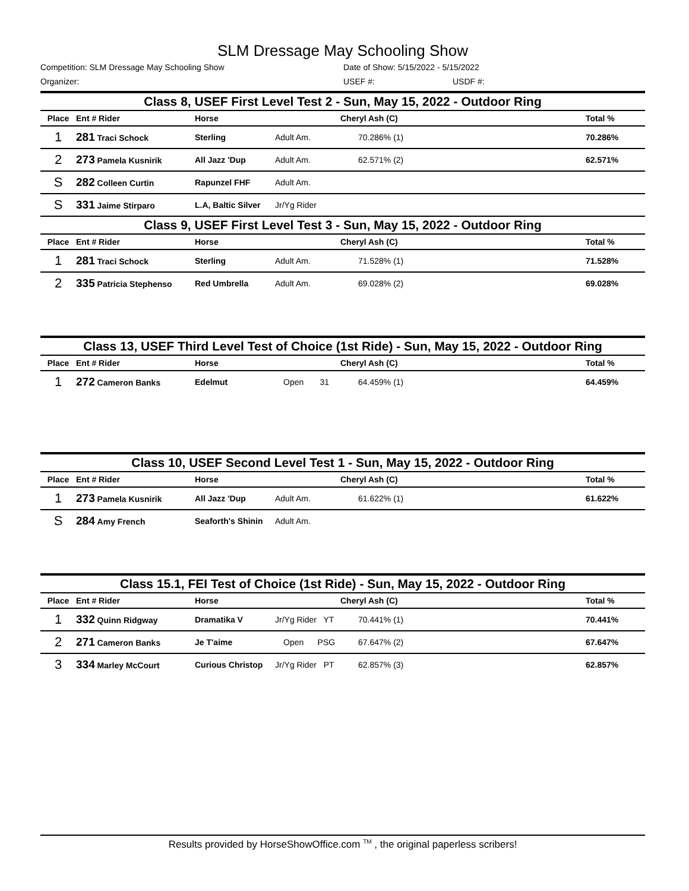SLM Dressage May Schooling Show
Competition: SLM Dressage May Schooling Show Date of Show: 5/15/2022 - 5/15/2022
Organizer: USEF #: USDF #:
| Class 8, USEF First Level Test 2 - Sun, May 15, 2022 - Outdoor Ring | | | | | |
| Place | Ent # Rider | Horse | | Cheryl Ash (C) | Total % |
| 1 | 281 Traci Schock | Sterling | Adult Am. | 70.286% (1) | 70.286% |
| 2 | 273 Pamela Kusnirik | All Jazz 'Dup | Adult Am. | 62.571% (2) | 62.571% |
| S | 282 Colleen Curtin | Rapunzel FHF | Adult Am. | | |
| S | 331 Jaime Stirparo | L.A, Baltic Silver | Jr/Yg Rider | | |
| Class 9, USEF First Level Test 3 - Sun, May 15, 2022 - Outdoor Ring | | | | | |
| Place | Ent # Rider | Horse | | Cheryl Ash (C) | Total % |
| 1 | 281 Traci Schock | Sterling | Adult Am. | 71.528% (1) | 71.528% |
| 2 | 335 Patricia Stephenso | Red Umbrella | Adult Am. | 69.028% (2) | 69.028% |
| Class 13, USEF Third Level Test of Choice (1st Ride) - Sun, May 15, 2022 - Outdoor Ring | | | | | |
| Place | Ent # Rider | Horse | | Cheryl Ash (C) | Total % |
| 1 | 272 Cameron Banks | Edelmut | Open 31 | 64.459% (1) | 64.459% |
| Class 10, USEF Second Level Test 1 - Sun, May 15, 2022 - Outdoor Ring | | | | | |
| Place | Ent # Rider | Horse | | Cheryl Ash (C) | Total % |
| 1 | 273 Pamela Kusnirik | All Jazz 'Dup | Adult Am. | 61.622% (1) | 61.622% |
| S | 284 Amy French | Seaforth's Shinin | Adult Am. | | |
| Class 15.1, FEI Test of Choice (1st Ride) - Sun, May 15, 2022 - Outdoor Ring | | | | | |
| Place | Ent # Rider | Horse | | Cheryl Ash (C) | Total % |
| 1 | 332 Quinn Ridgway | Dramatika V | Jr/Yg Rider YT | 70.441% (1) | 70.441% |
| 2 | 271 Cameron Banks | Je T'aime | Open PSG | 67.647% (2) | 67.647% |
| 3 | 334 Marley McCourt | Curious Christop | Jr/Yg Rider PT | 62.857% (3) | 62.857% |
Results provided by HorseShowOffice.com <sup>TM</sup> , the original paperless scribers!